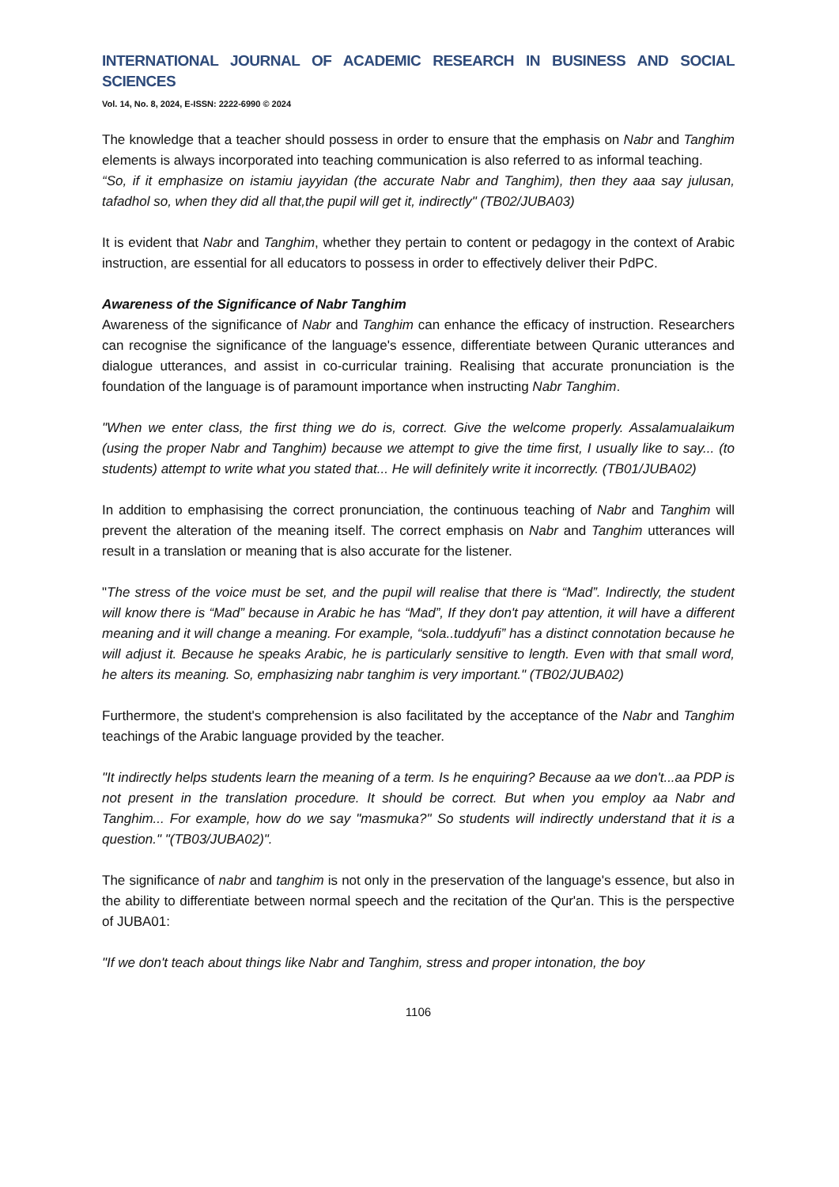INTERNATIONAL JOURNAL OF ACADEMIC RESEARCH IN BUSINESS AND SOCIAL SCIENCES
Vol. 14, No. 8, 2024, E-ISSN: 2222-6990 © 2024
The knowledge that a teacher should possess in order to ensure that the emphasis on Nabr and Tanghim elements is always incorporated into teaching communication is also referred to as informal teaching.
“So, if it emphasize on istamiu jayyidan (the accurate Nabr and Tanghim), then they aaa say julusan, tafadhol so, when they did all that,the pupil will get it, indirectly" (TB02/JUBA03)
It is evident that Nabr and Tanghim, whether they pertain to content or pedagogy in the context of Arabic instruction, are essential for all educators to possess in order to effectively deliver their PdPC.
Awareness of the Significance of Nabr Tanghim
Awareness of the significance of Nabr and Tanghim can enhance the efficacy of instruction. Researchers can recognise the significance of the language's essence, differentiate between Quranic utterances and dialogue utterances, and assist in co-curricular training. Realising that accurate pronunciation is the foundation of the language is of paramount importance when instructing Nabr Tanghim.
"When we enter class, the first thing we do is, correct. Give the welcome properly. Assalamualaikum (using the proper Nabr and Tanghim) because we attempt to give the time first, I usually like to say... (to students) attempt to write what you stated that... He will definitely write it incorrectly. (TB01/JUBA02)
In addition to emphasising the correct pronunciation, the continuous teaching of Nabr and Tanghim will prevent the alteration of the meaning itself. The correct emphasis on Nabr and Tanghim utterances will result in a translation or meaning that is also accurate for the listener.
"The stress of the voice must be set, and the pupil will realise that there is “Mad”. Indirectly, the student will know there is “Mad” because in Arabic he has “Mad”, If they don't pay attention, it will have a different meaning and it will change a meaning. For example, “sola..tuddyufi” has a distinct connotation because he will adjust it. Because he speaks Arabic, he is particularly sensitive to length. Even with that small word, he alters its meaning. So, emphasizing nabr tanghim is very important." (TB02/JUBA02)
Furthermore, the student's comprehension is also facilitated by the acceptance of the Nabr and Tanghim teachings of the Arabic language provided by the teacher.
"It indirectly helps students learn the meaning of a term. Is he enquiring? Because aa we don't...aa PDP is not present in the translation procedure. It should be correct. But when you employ aa Nabr and Tanghim... For example, how do we say "masmuka?" So students will indirectly understand that it is a question." "(TB03/JUBA02)".
The significance of nabr and tanghim is not only in the preservation of the language's essence, but also in the ability to differentiate between normal speech and the recitation of the Qur'an. This is the perspective of JUBA01:
"If we don't teach about things like Nabr and Tanghim, stress and proper intonation, the boy
1106